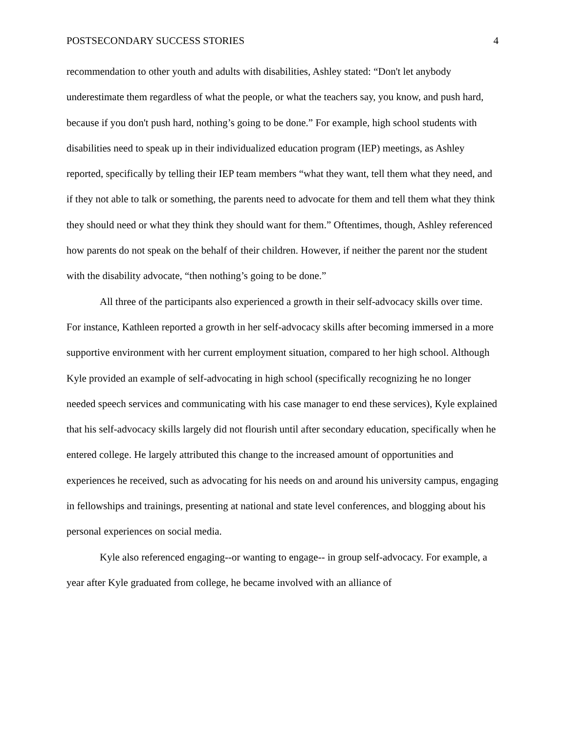POSTSECONDARY SUCCESS STORIES 4
recommendation to other youth and adults with disabilities, Ashley stated: “Don't let anybody underestimate them regardless of what the people, or what the teachers say, you know, and push hard, because if you don't push hard, nothing’s going to be done.” For example, high school students with disabilities need to speak up in their individualized education program (IEP) meetings, as Ashley reported, specifically by telling their IEP team members “what they want, tell them what they need, and if they not able to talk or something, the parents need to advocate for them and tell them what they think they should need or what they think they should want for them.” Oftentimes, though, Ashley referenced how parents do not speak on the behalf of their children. However, if neither the parent nor the student with the disability advocate, “then nothing’s going to be done.”
All three of the participants also experienced a growth in their self-advocacy skills over time. For instance, Kathleen reported a growth in her self-advocacy skills after becoming immersed in a more supportive environment with her current employment situation, compared to her high school. Although Kyle provided an example of self-advocating in high school (specifically recognizing he no longer needed speech services and communicating with his case manager to end these services), Kyle explained that his self-advocacy skills largely did not flourish until after secondary education, specifically when he entered college. He largely attributed this change to the increased amount of opportunities and experiences he received, such as advocating for his needs on and around his university campus, engaging in fellowships and trainings, presenting at national and state level conferences, and blogging about his personal experiences on social media.
Kyle also referenced engaging--or wanting to engage-- in group self-advocacy. For example, a year after Kyle graduated from college, he became involved with an alliance of